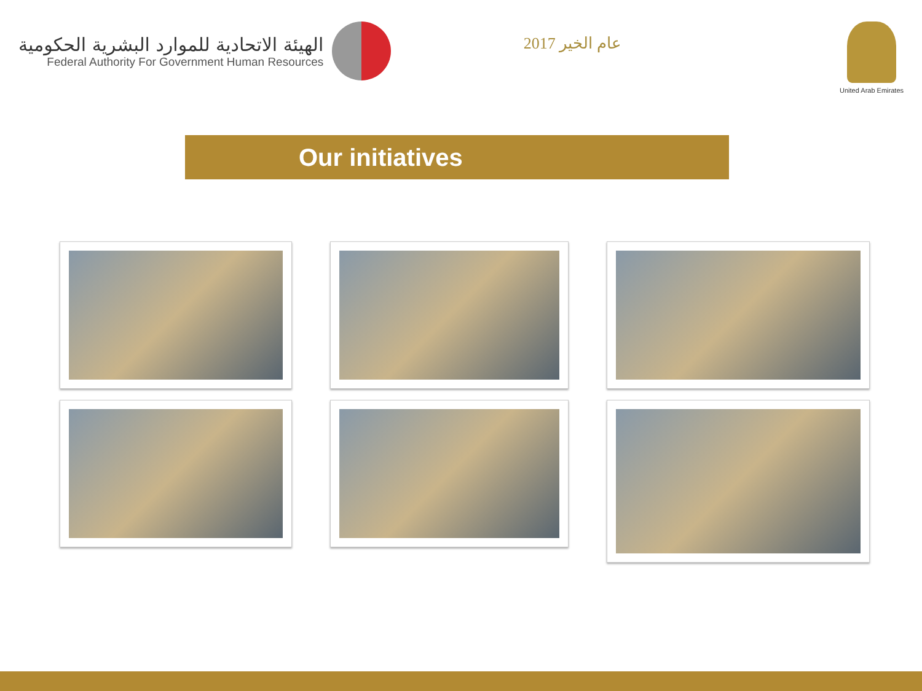الهيئة الاتحادية للموارد البشرية الحكومية
Federal Authority For Government Human Resources
عام الخير 2017
United Arab Emirates
Our initiatives